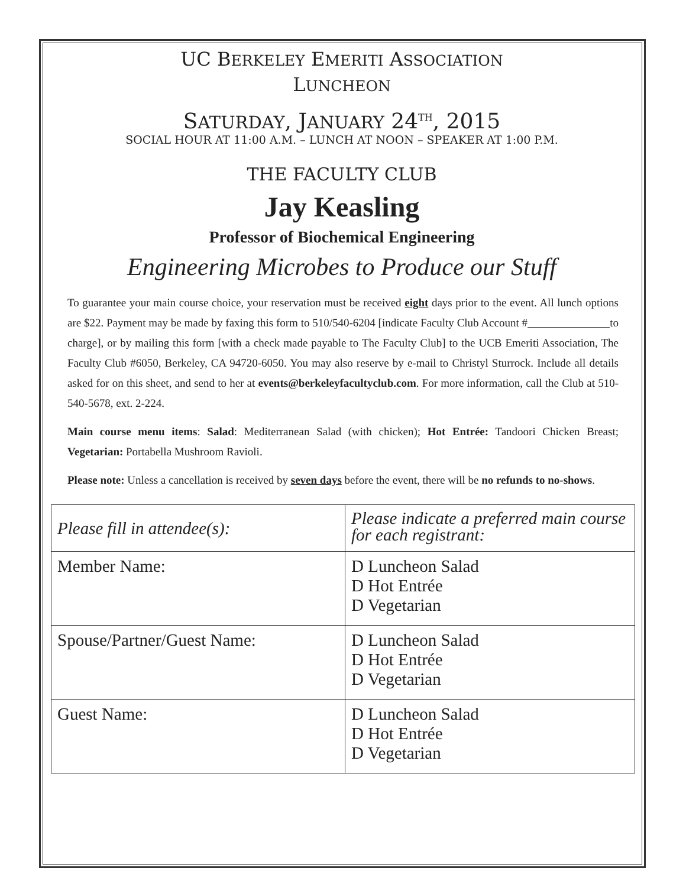UC BERKELEY EMERITI ASSOCIATION
LUNCHEON
SATURDAY, JANUARY 24<sup>TH</sup>, 2015
SOCIAL HOUR AT 11:00 A.M. – LUNCH AT NOON – SPEAKER AT 1:00 P.M.
THE FACULTY CLUB
Jay Keasling
Professor of Biochemical Engineering
Engineering Microbes to Produce our Stuff
To guarantee your main course choice, your reservation must be received eight days prior to the event. All lunch options are $22. Payment may be made by faxing this form to 510/540-6204 [indicate Faculty Club Account # to charge], or by mailing this form [with a check made payable to The Faculty Club] to the UCB Emeriti Association, The Faculty Club #6050, Berkeley, CA 94720-6050. You may also reserve by e-mail to Christyl Sturrock. Include all details asked for on this sheet, and send to her at events@berkeleyfacultyclub.com. For more information, call the Club at 510-540-5678, ext. 2-224.
Main course menu items: Salad: Mediterranean Salad (with chicken); Hot Entrée: Tandoori Chicken Breast; Vegetarian: Portabella Mushroom Ravioli.
Please note: Unless a cancellation is received by seven days before the event, there will be no refunds to no-shows.
| Please fill in attendee(s): | Please indicate a preferred main course for each registrant: |
| Member Name: | D Luncheon Salad D Hot Entrée D Vegetarian |
| Spouse/Partner/Guest Name: | D Luncheon Salad D Hot Entrée D Vegetarian |
| Guest Name: | D Luncheon Salad D Hot Entrée D Vegetarian |